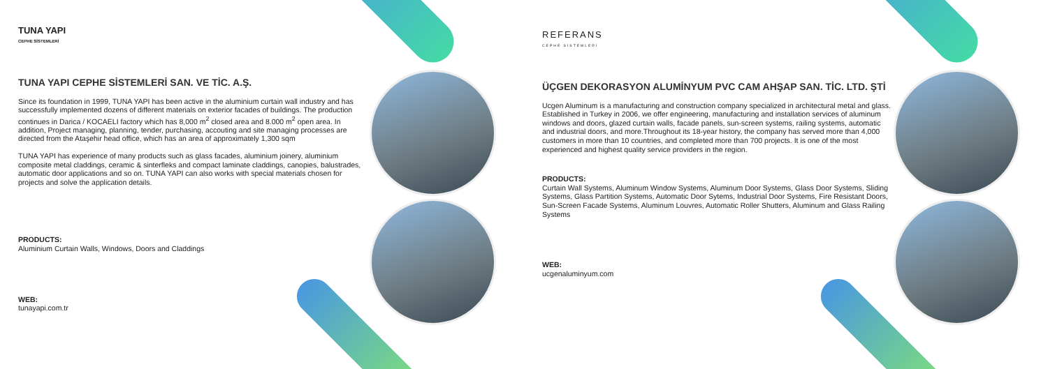TUNA YAPI
CEPHE SİSTEMLERİ
TUNA YAPI CEPHE SİSTEMLERİ SAN. VE TİC. A.Ş.
Since its foundation in 1999, TUNA YAPI has been active in the aluminium curtain wall industry and has successfully implemented dozens of different materials on exterior facades of buildings. The production continues in Darica / KOCAELI factory which has 8,000 m<sup>2</sup> closed area and 8.000 m<sup>2</sup> open area. In addition, Project managing, planning, tender, purchasing, accouting and site managing processes are directed from the Ataşehir head office, which has an area of approximately 1,300 sqm
TUNA YAPI has experience of many products such as glass facades, aluminium joinery, aluminium composite metal claddings, ceramic & sinterfleks and compact laminate claddings, canopies, balustrades, automatic door applications and so on. TUNA YAPI can also works with special materials chosen for projects and solve the application details.
PRODUCTS:
Aluminium Curtain Walls, Windows, Doors and Claddings
WEB:
tunayapi.com.tr
REFERANS
CEPHE SİSTEMLERİ
ÜÇGEN DEKORASYON ALUMİNYUM PVC CAM AHŞAP SAN. TİC. LTD. ŞTİ
Ucgen Aluminum is a manufacturing and construction company specialized in architectural metal and glass. Established in Turkey in 2006, we offer engineering, manufacturing and installation services of aluminum windows and doors, glazed curtain walls, facade panels, sun-screen systems, railing systems, automatic and industrial doors, and more.Throughout its 18-year history, the company has served more than 4,000 customers in more than 10 countries, and completed more than 700 projects. It is one of the most experienced and highest quality service providers in the region.
PRODUCTS:
Curtain Wall Systems, Aluminum Window Systems, Aluminum Door Systems, Glass Door Systems, Sliding Systems, Glass Partition Systems, Automatic Door Sytems, Industrial Door Systems, Fire Resistant Doors, Sun-Screen Facade Systems, Aluminum Louvres, Automatic Roller Shutters, Aluminum and Glass Railing Systems
WEB:
ucgenaluminyum.com